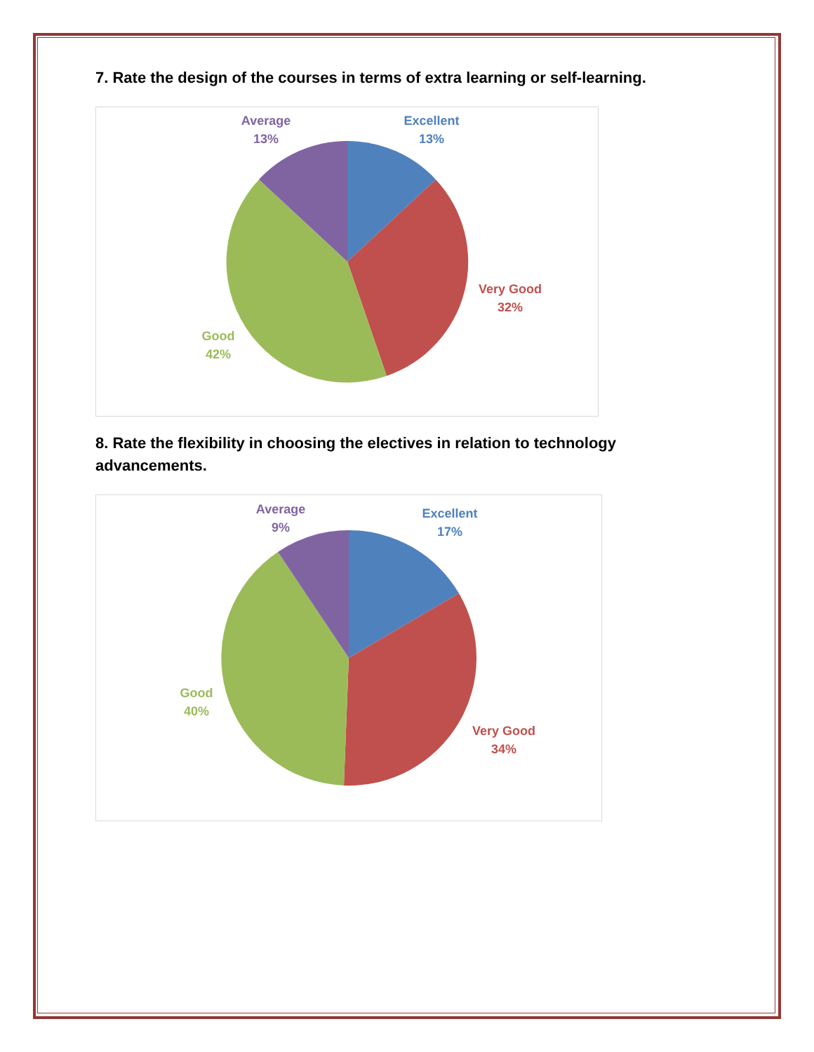7. Rate the design of the courses in terms of extra learning or self-learning.
Average
13%
Excellent
13%
Very Good
32%
Good
42%
8. Rate the flexibility in choosing the electives in relation to technology advancements.
Average
9%
Excellent
17%
Very Good
34%
Good
40%